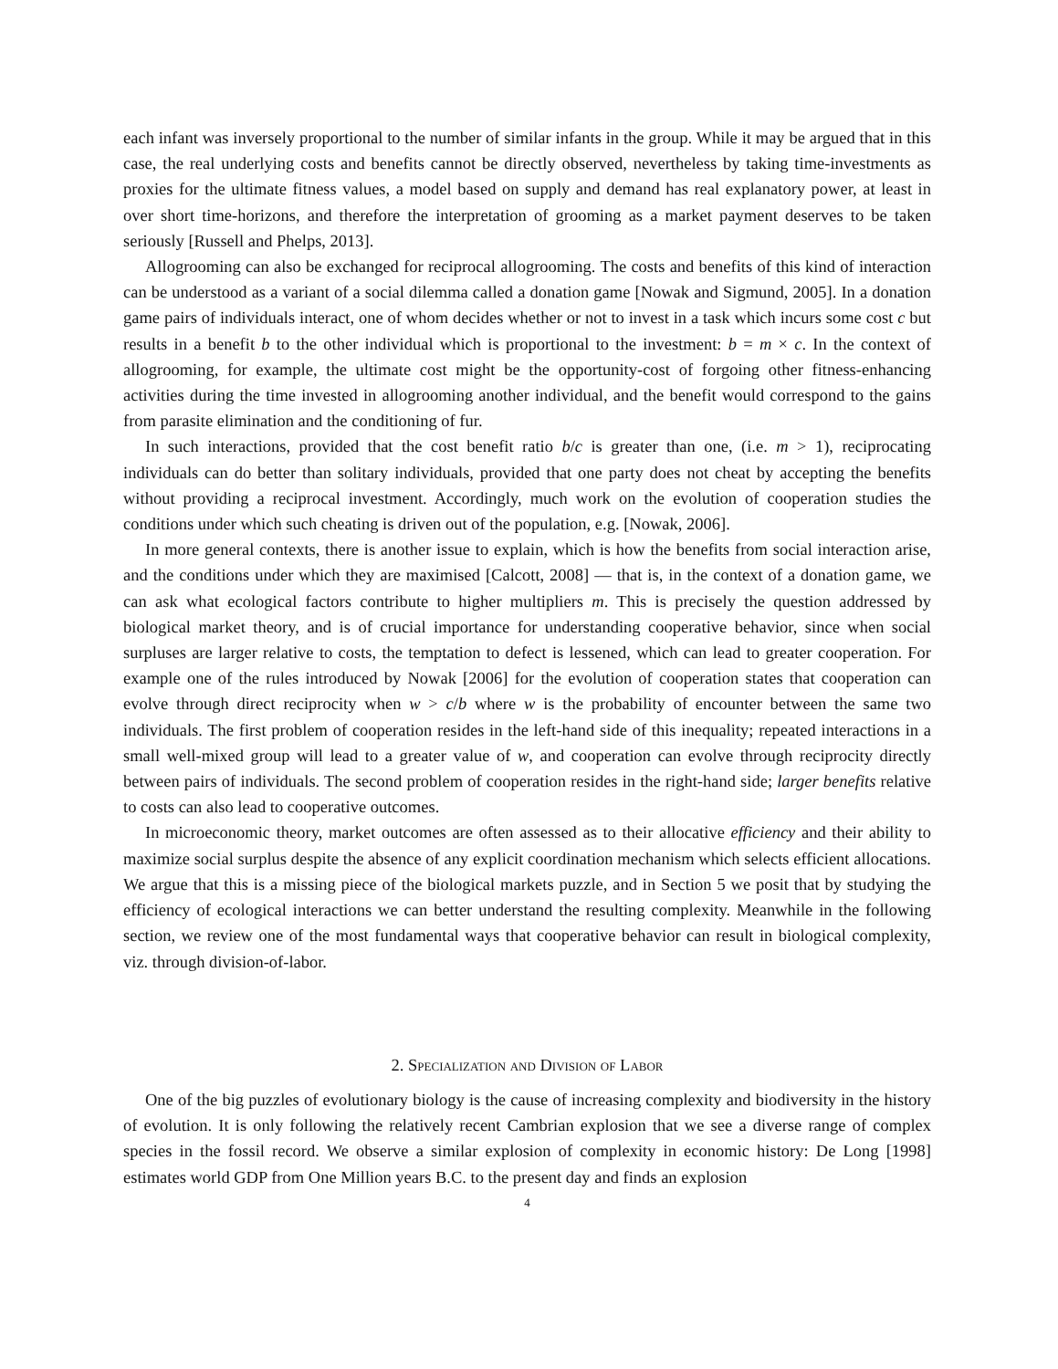each infant was inversely proportional to the number of similar infants in the group. While it may be argued that in this case, the real underlying costs and benefits cannot be directly observed, nevertheless by taking time-investments as proxies for the ultimate fitness values, a model based on supply and demand has real explanatory power, at least in over short time-horizons, and therefore the interpretation of grooming as a market payment deserves to be taken seriously [Russell and Phelps, 2013].
Allogrooming can also be exchanged for reciprocal allogrooming. The costs and benefits of this kind of interaction can be understood as a variant of a social dilemma called a donation game [Nowak and Sigmund, 2005]. In a donation game pairs of individuals interact, one of whom decides whether or not to invest in a task which incurs some cost c but results in a benefit b to the other individual which is proportional to the investment: b = m × c. In the context of allogrooming, for example, the ultimate cost might be the opportunity-cost of forgoing other fitness-enhancing activities during the time invested in allogrooming another individual, and the benefit would correspond to the gains from parasite elimination and the conditioning of fur.
In such interactions, provided that the cost benefit ratio b/c is greater than one, (i.e. m > 1), reciprocating individuals can do better than solitary individuals, provided that one party does not cheat by accepting the benefits without providing a reciprocal investment. Accordingly, much work on the evolution of cooperation studies the conditions under which such cheating is driven out of the population, e.g. [Nowak, 2006].
In more general contexts, there is another issue to explain, which is how the benefits from social interaction arise, and the conditions under which they are maximised [Calcott, 2008] — that is, in the context of a donation game, we can ask what ecological factors contribute to higher multipliers m. This is precisely the question addressed by biological market theory, and is of crucial importance for understanding cooperative behavior, since when social surpluses are larger relative to costs, the temptation to defect is lessened, which can lead to greater cooperation. For example one of the rules introduced by Nowak [2006] for the evolution of cooperation states that cooperation can evolve through direct reciprocity when w > c/b where w is the probability of encounter between the same two individuals. The first problem of cooperation resides in the left-hand side of this inequality; repeated interactions in a small well-mixed group will lead to a greater value of w, and cooperation can evolve through reciprocity directly between pairs of individuals. The second problem of cooperation resides in the right-hand side; larger benefits relative to costs can also lead to cooperative outcomes.
In microeconomic theory, market outcomes are often assessed as to their allocative efficiency and their ability to maximize social surplus despite the absence of any explicit coordination mechanism which selects efficient allocations. We argue that this is a missing piece of the biological markets puzzle, and in Section 5 we posit that by studying the efficiency of ecological interactions we can better understand the resulting complexity. Meanwhile in the following section, we review one of the most fundamental ways that cooperative behavior can result in biological complexity, viz. through division-of-labor.
2. Specialization and Division of Labor
One of the big puzzles of evolutionary biology is the cause of increasing complexity and biodiversity in the history of evolution. It is only following the relatively recent Cambrian explosion that we see a diverse range of complex species in the fossil record. We observe a similar explosion of complexity in economic history: De Long [1998] estimates world GDP from One Million years B.C. to the present day and finds an explosion
4